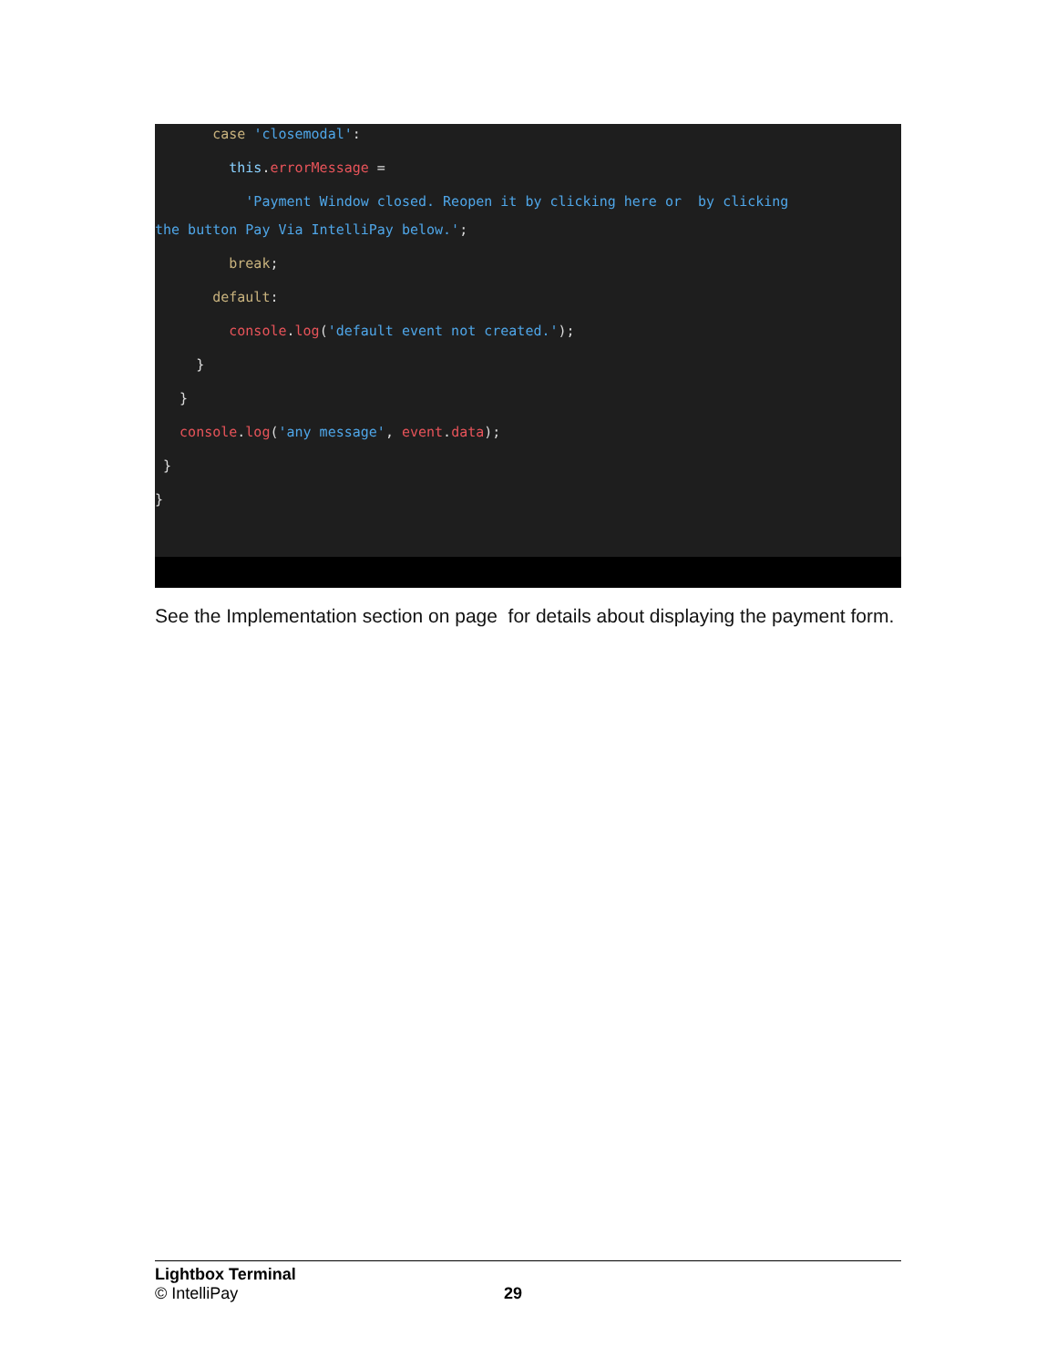case 'closemodal':
this.errorMessage =
'Payment Window closed. Reopen it by clicking here or by clicking
the button Pay Via IntelliPay below.';
break;
default:
console.log('default event not created.');
}
}
console.log('any message', event.data);
}
}
See the Implementation section on page for details about displaying the payment form.
Lightbox Terminal
© IntelliPay 29